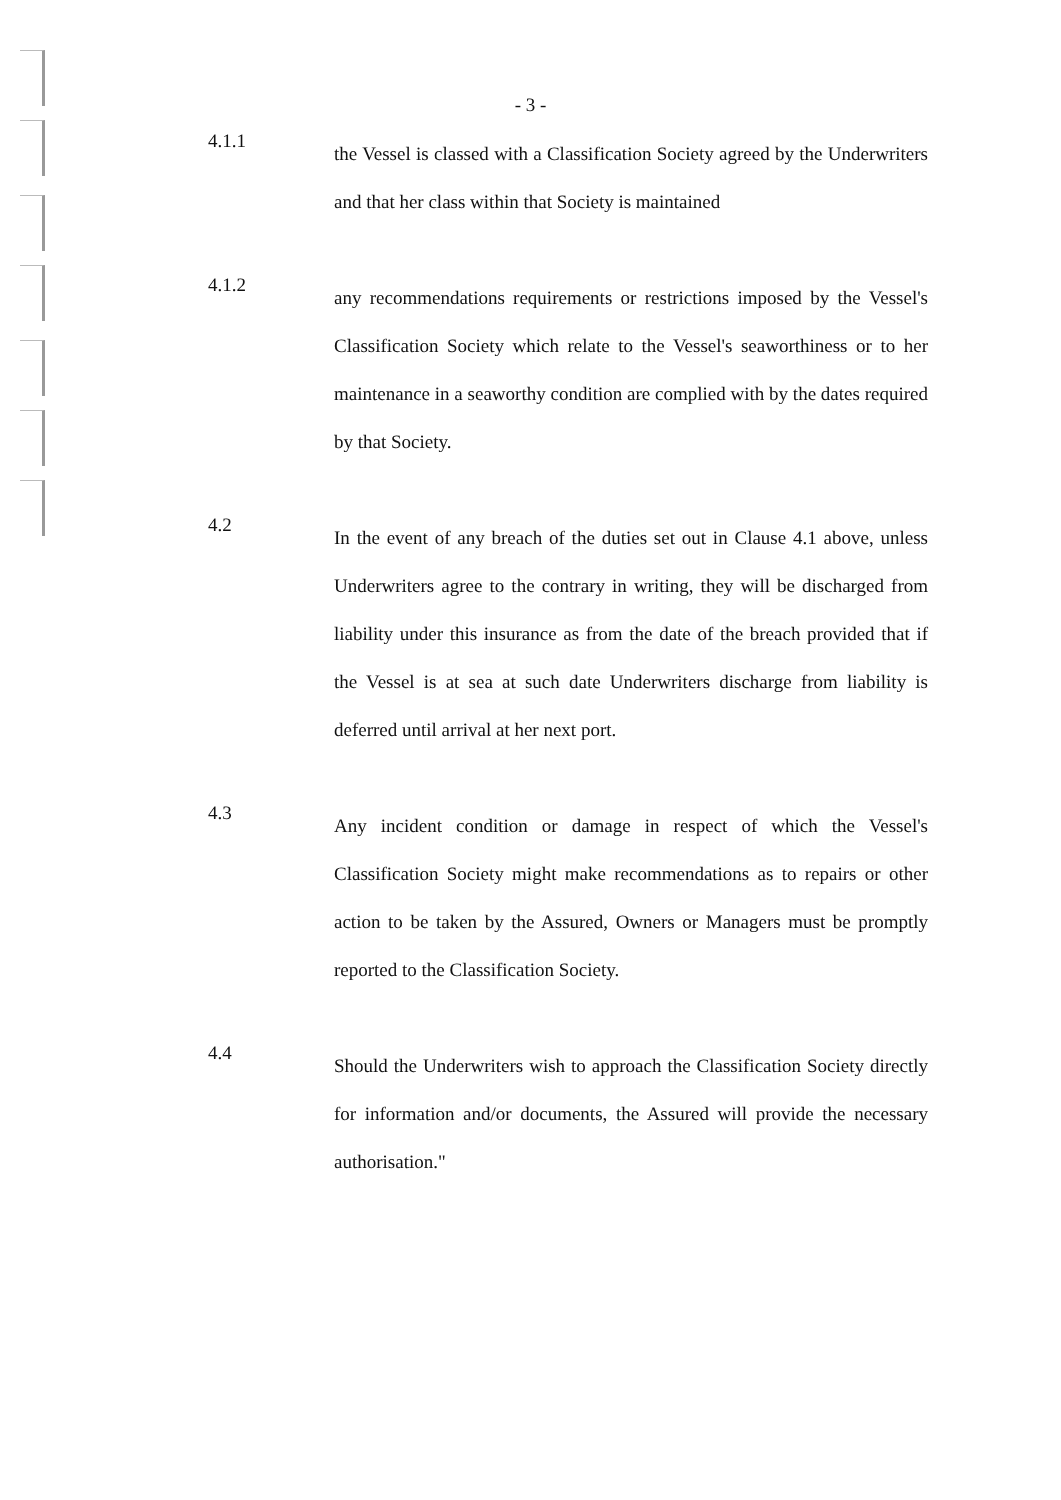- 3 -
4.1.1
the Vessel is classed with a Classification Society agreed by the Underwriters and that her class within that Society is maintained
4.1.2
any recommendations requirements or restrictions imposed by the Vessel's Classification Society which relate to the Vessel's seaworthiness or to her maintenance in a seaworthy condition are complied with by the dates required by that Society.
4.2
In the event of any breach of the duties set out in Clause 4.1 above, unless Underwriters agree to the contrary in writing, they will be discharged from liability under this insurance as from the date of the breach provided that if the Vessel is at sea at such date Underwriters discharge from liability is deferred until arrival at her next port.
4.3
Any incident condition or damage in respect of which the Vessel's Classification Society might make recommendations as to repairs or other action to be taken by the Assured, Owners or Managers must be promptly reported to the Classification Society.
4.4
Should the Underwriters wish to approach the Classification Society directly for information and/or documents, the Assured will provide the necessary authorisation."